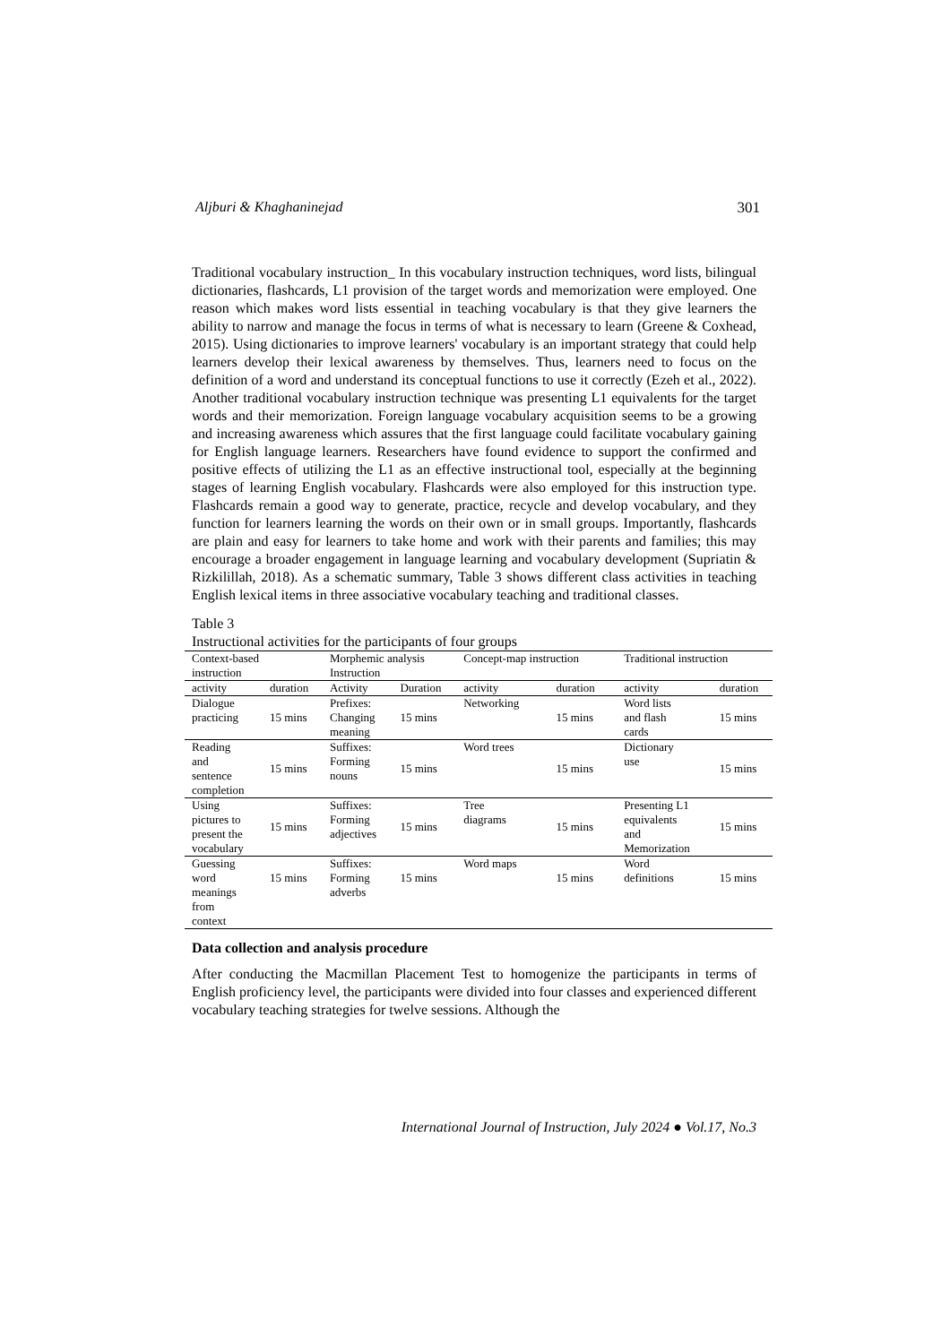Aljburi & Khaghaninejad 301
Traditional vocabulary instruction_ In this vocabulary instruction techniques, word lists, bilingual dictionaries, flashcards, L1 provision of the target words and memorization were employed. One reason which makes word lists essential in teaching vocabulary is that they give learners the ability to narrow and manage the focus in terms of what is necessary to learn (Greene & Coxhead, 2015). Using dictionaries to improve learners' vocabulary is an important strategy that could help learners develop their lexical awareness by themselves. Thus, learners need to focus on the definition of a word and understand its conceptual functions to use it correctly (Ezeh et al., 2022). Another traditional vocabulary instruction technique was presenting L1 equivalents for the target words and their memorization. Foreign language vocabulary acquisition seems to be a growing and increasing awareness which assures that the first language could facilitate vocabulary gaining for English language learners. Researchers have found evidence to support the confirmed and positive effects of utilizing the L1 as an effective instructional tool, especially at the beginning stages of learning English vocabulary. Flashcards were also employed for this instruction type. Flashcards remain a good way to generate, practice, recycle and develop vocabulary, and they function for learners learning the words on their own or in small groups. Importantly, flashcards are plain and easy for learners to take home and work with their parents and families; this may encourage a broader engagement in language learning and vocabulary development (Supriatin & Rizkilillah, 2018). As a schematic summary, Table 3 shows different class activities in teaching English lexical items in three associative vocabulary teaching and traditional classes.
Table 3
Instructional activities for the participants of four groups
| Context-based instruction | | Morphemic analysis Instruction | | Concept-map instruction | | Traditional instruction | |
| activity | duration | Activity | Duration | activity | duration | activity | duration |
| Dialogue practicing | 15 mins | Prefixes: Changing meaning | 15 mins | Networking | 15 mins | Word lists and flash cards | 15 mins |
| Reading and sentence completion | 15 mins | Suffixes: Forming nouns | 15 mins | Word trees | 15 mins | Dictionary use | 15 mins |
| Using pictures to present the vocabulary | 15 mins | Suffixes: Forming adjectives | 15 mins | Tree diagrams | 15 mins | Presenting L1 equivalents and Memorization | 15 mins |
| Guessing word meanings from context | 15 mins | Suffixes: Forming adverbs | 15 mins | Word maps | 15 mins | Word definitions | 15 mins |
Data collection and analysis procedure
After conducting the Macmillan Placement Test to homogenize the participants in terms of English proficiency level, the participants were divided into four classes and experienced different vocabulary teaching strategies for twelve sessions. Although the
International Journal of Instruction, July 2024 ● Vol.17, No.3